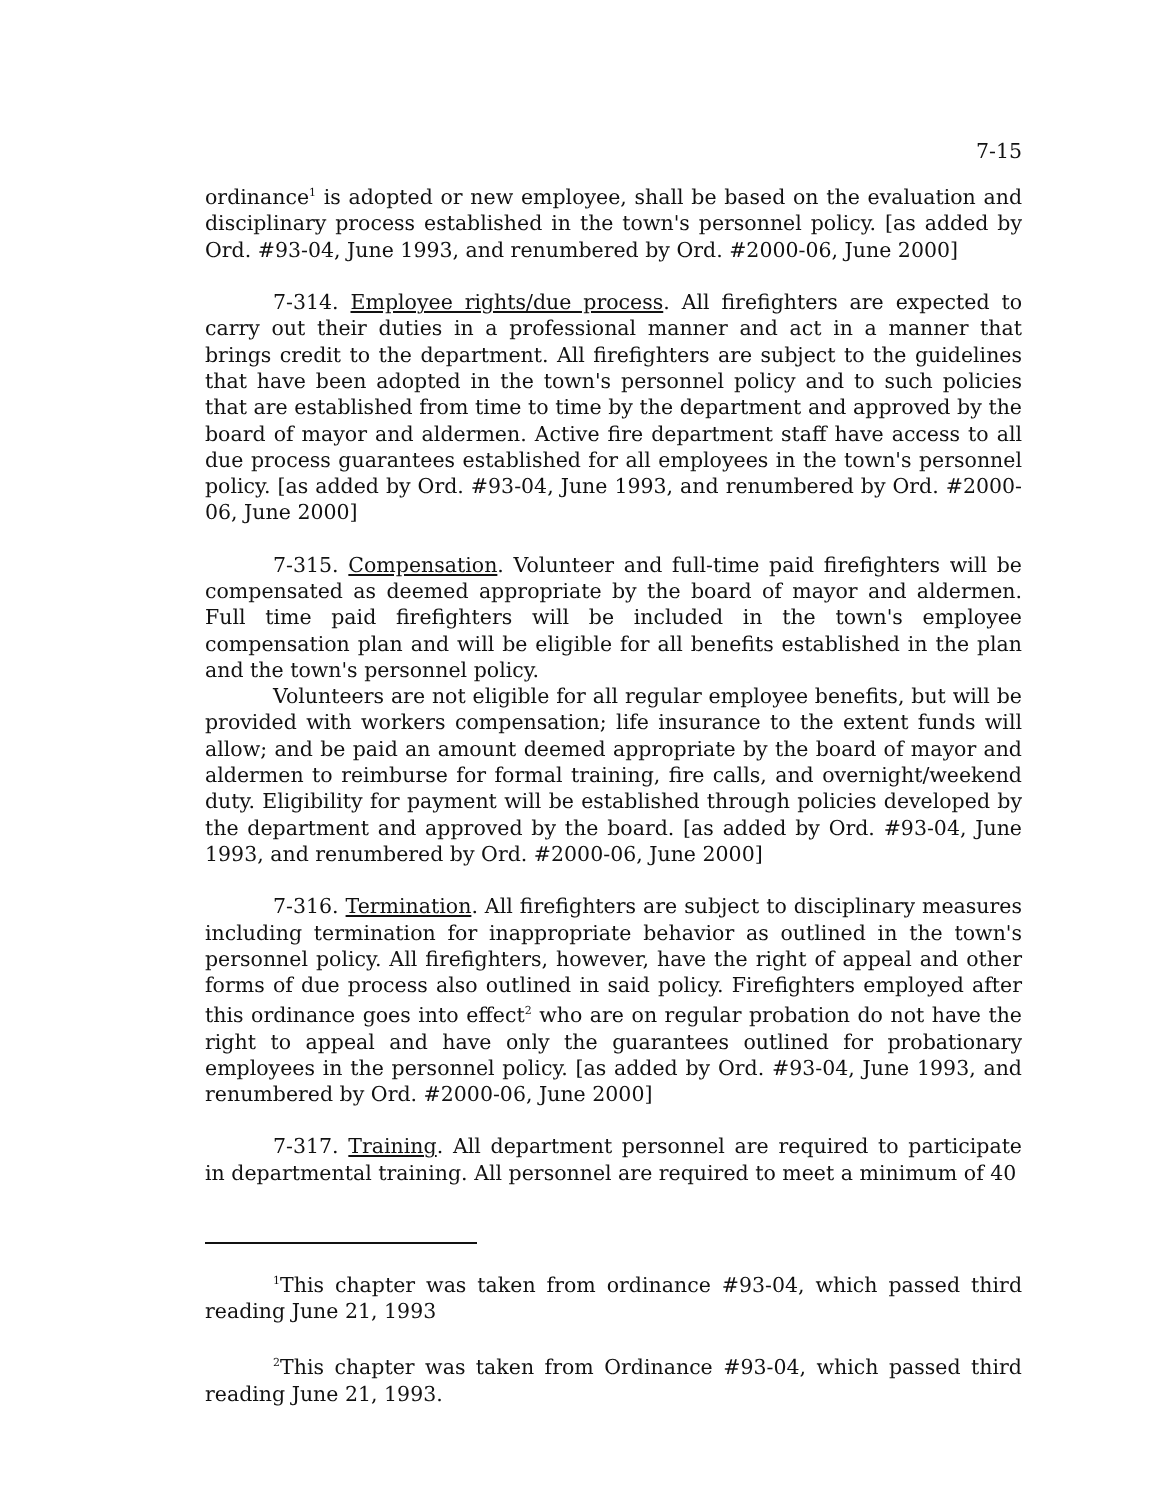7-15
ordinance<sup>1</sup> is adopted or new employee, shall be based on the evaluation and disciplinary process established in the town's personnel policy. [as added by Ord. #93-04, June 1993, and renumbered by Ord. #2000-06, June 2000]
7-314. Employee rights/due process. All firefighters are expected to carry out their duties in a professional manner and act in a manner that brings credit to the department. All firefighters are subject to the guidelines that have been adopted in the town's personnel policy and to such policies that are established from time to time by the department and approved by the board of mayor and aldermen. Active fire department staff have access to all due process guarantees established for all employees in the town's personnel policy. [as added by Ord. #93-04, June 1993, and renumbered by Ord. #2000-06, June 2000]
7-315. Compensation. Volunteer and full-time paid firefighters will be compensated as deemed appropriate by the board of mayor and aldermen. Full time paid firefighters will be included in the town's employee compensation plan and will be eligible for all benefits established in the plan and the town's personnel policy.
Volunteers are not eligible for all regular employee benefits, but will be provided with workers compensation; life insurance to the extent funds will allow; and be paid an amount deemed appropriate by the board of mayor and aldermen to reimburse for formal training, fire calls, and overnight/weekend duty. Eligibility for payment will be established through policies developed by the department and approved by the board. [as added by Ord. #93-04, June 1993, and renumbered by Ord. #2000-06, June 2000]
7-316. Termination. All firefighters are subject to disciplinary measures including termination for inappropriate behavior as outlined in the town's personnel policy. All firefighters, however, have the right of appeal and other forms of due process also outlined in said policy. Firefighters employed after this ordinance goes into effect<sup>2</sup> who are on regular probation do not have the right to appeal and have only the guarantees outlined for probationary employees in the personnel policy. [as added by Ord. #93-04, June 1993, and renumbered by Ord. #2000-06, June 2000]
7-317. Training. All department personnel are required to participate in departmental training. All personnel are required to meet a minimum of 40
<sup>1</sup> This chapter was taken from ordinance #93-04, which passed third reading June 21, 1993
<sup>2</sup> This chapter was taken from Ordinance #93-04, which passed third reading June 21, 1993.